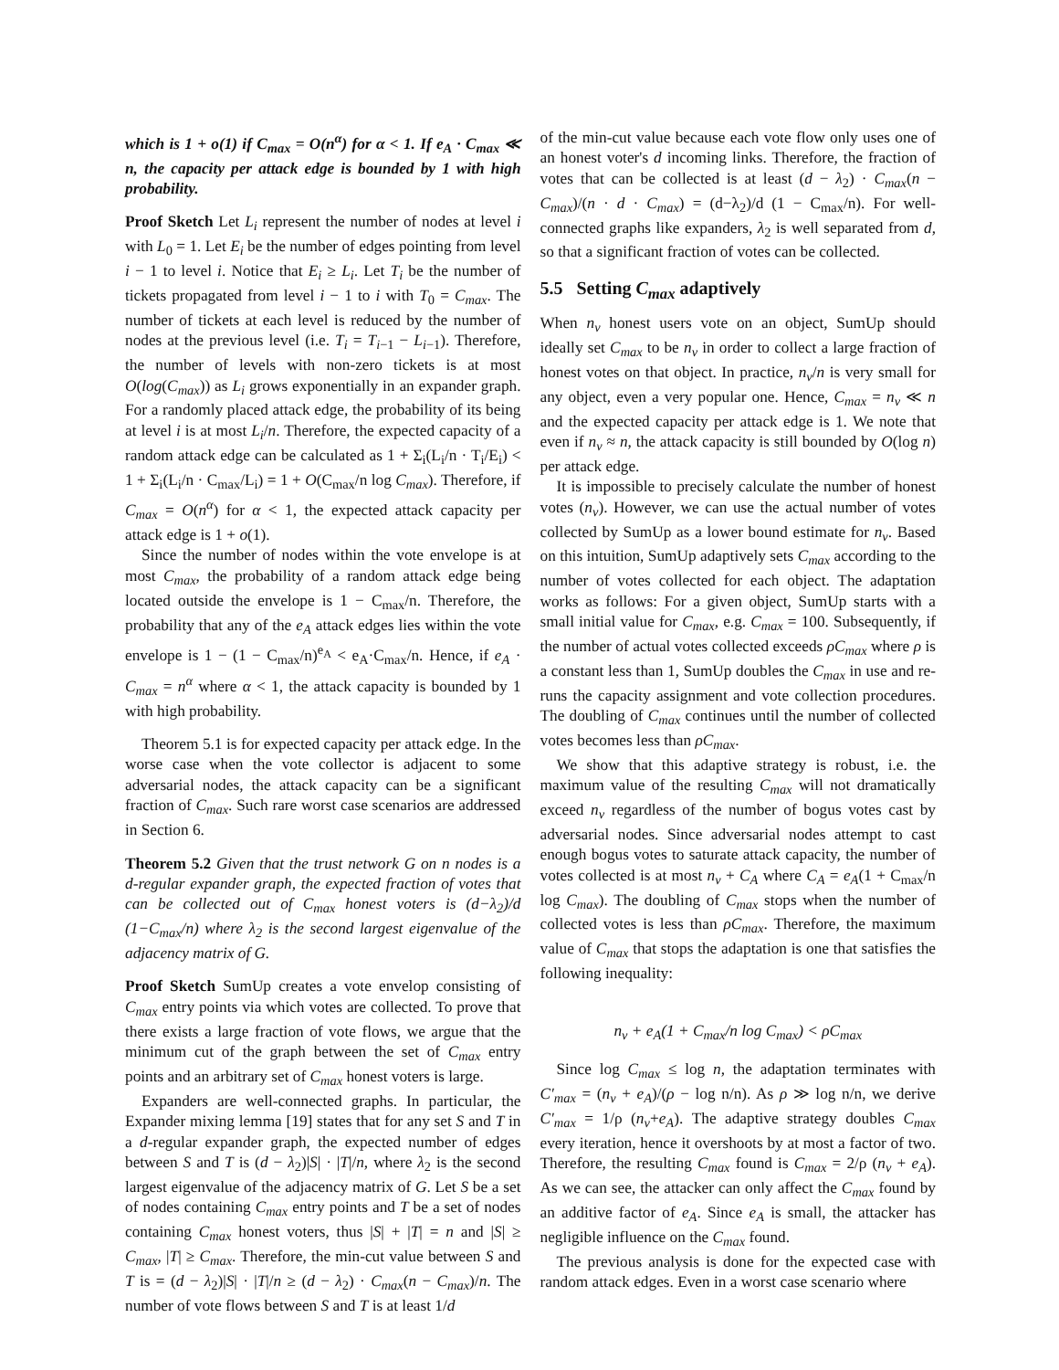which is 1 + o(1) if C<sub>max</sub> = O(n<sup>α</sup>) for α < 1. If e<sub>A</sub> · C<sub>max</sub> ≪ n, the capacity per attack edge is bounded by 1 with high probability.
Proof Sketch Let L<sub>i</sub> represent the number of nodes at level i with L<sub>0</sub> = 1. Let E<sub>i</sub> be the number of edges pointing from level i − 1 to level i. Notice that E<sub>i</sub> ≥ L<sub>i</sub>. Let T<sub>i</sub> be the number of tickets propagated from level i − 1 to i with T<sub>0</sub> = C<sub>max</sub>. The number of tickets at each level is reduced by the number of nodes at the previous level (i.e. T<sub>i</sub> = T<sub>i−1</sub> − L<sub>i−1</sub>). Therefore, the number of levels with non-zero tickets is at most O(log(C<sub>max</sub>)) as L<sub>i</sub> grows exponentially in an expander graph. For a randomly placed attack edge, the probability of its being at level i is at most L<sub>i</sub>/n. Therefore, the expected capacity of a random attack edge can be calculated as 1 + Σ<sub>i</sub>(L<sub>i</sub>/n · T<sub>i</sub>/E<sub>i</sub>) < 1 + Σ<sub>i</sub>(L<sub>i</sub>/n · C<sub>max</sub>/L<sub>i</sub>) = 1 + O(C<sub>max</sub>/n log C<sub>max</sub>). Therefore, if C<sub>max</sub> = O(n<sup>α</sup>) for α < 1, the expected attack capacity per attack edge is 1 + o(1).
Since the number of nodes within the vote envelope is at most C<sub>max</sub>, the probability of a random attack edge being located outside the envelope is 1 − C<sub>max</sub>/n. Therefore, the probability that any of the e<sub>A</sub> attack edges lies within the vote envelope is 1 − (1 − C<sub>max</sub>/n)<sup>e<sub>A</sub></sup> < e<sub>A</sub>·C<sub>max</sub>/n. Hence, if e<sub>A</sub> · C<sub>max</sub> = n<sup>α</sup> where α < 1, the attack capacity is bounded by 1 with high probability.
Theorem 5.1 is for expected capacity per attack edge. In the worse case when the vote collector is adjacent to some adversarial nodes, the attack capacity can be a significant fraction of C<sub>max</sub>. Such rare worst case scenarios are addressed in Section 6.
Theorem 5.2 Given that the trust network G on n nodes is a d-regular expander graph, the expected fraction of votes that can be collected out of C<sub>max</sub> honest voters is (d−λ<sub>2</sub>)/d (1−C<sub>max</sub>/n) where λ<sub>2</sub> is the second largest eigenvalue of the adjacency matrix of G.
Proof Sketch SumUp creates a vote envelop consisting of C<sub>max</sub> entry points via which votes are collected. To prove that there exists a large fraction of vote flows, we argue that the minimum cut of the graph between the set of C<sub>max</sub> entry points and an arbitrary set of C<sub>max</sub> honest voters is large.
Expanders are well-connected graphs. In particular, the Expander mixing lemma [19] states that for any set S and T in a d-regular expander graph, the expected number of edges between S and T is (d − λ<sub>2</sub>)|S| · |T|/n, where λ<sub>2</sub> is the second largest eigenvalue of the adjacency matrix of G. Let S be a set of nodes containing C<sub>max</sub> entry points and T be a set of nodes containing C<sub>max</sub> honest voters, thus |S| + |T| = n and |S| ≥ C<sub>max</sub>, |T| ≥ C<sub>max</sub>. Therefore, the min-cut value between S and T is = (d − λ<sub>2</sub>)|S| · |T|/n ≥ (d − λ<sub>2</sub>) · C<sub>max</sub>(n − C<sub>max</sub>)/n. The number of vote flows between S and T is at least 1/d
of the min-cut value because each vote flow only uses one of an honest voter's d incoming links. Therefore, the fraction of votes that can be collected is at least (d − λ<sub>2</sub>) · C<sub>max</sub>(n − C<sub>max</sub>)/(n · d · C<sub>max</sub>) = (d−λ<sub>2</sub>)/d (1 − C<sub>max</sub>/n). For well-connected graphs like expanders, λ<sub>2</sub> is well separated from d, so that a significant fraction of votes can be collected.
5.5 Setting C<sub>max</sub> adaptively
When n<sub>v</sub> honest users vote on an object, SumUp should ideally set C<sub>max</sub> to be n<sub>v</sub> in order to collect a large fraction of honest votes on that object. In practice, n<sub>v</sub>/n is very small for any object, even a very popular one. Hence, C<sub>max</sub> = n<sub>v</sub> ≪ n and the expected capacity per attack edge is 1. We note that even if n<sub>v</sub> ≈ n, the attack capacity is still bounded by O(log n) per attack edge.
It is impossible to precisely calculate the number of honest votes (n<sub>v</sub>). However, we can use the actual number of votes collected by SumUp as a lower bound estimate for n<sub>v</sub>. Based on this intuition, SumUp adaptively sets C<sub>max</sub> according to the number of votes collected for each object. The adaptation works as follows: For a given object, SumUp starts with a small initial value for C<sub>max</sub>, e.g. C<sub>max</sub> = 100. Subsequently, if the number of actual votes collected exceeds ρC<sub>max</sub> where ρ is a constant less than 1, SumUp doubles the C<sub>max</sub> in use and re-runs the capacity assignment and vote collection procedures. The doubling of C<sub>max</sub> continues until the number of collected votes becomes less than ρC<sub>max</sub>.
We show that this adaptive strategy is robust, i.e. the maximum value of the resulting C<sub>max</sub> will not dramatically exceed n<sub>v</sub> regardless of the number of bogus votes cast by adversarial nodes. Since adversarial nodes attempt to cast enough bogus votes to saturate attack capacity, the number of votes collected is at most n<sub>v</sub> + C<sub>A</sub> where C<sub>A</sub> = e<sub>A</sub>(1 + C<sub>max</sub>/n log C<sub>max</sub>). The doubling of C<sub>max</sub> stops when the number of collected votes is less than ρC<sub>max</sub>. Therefore, the maximum value of C<sub>max</sub> that stops the adaptation is one that satisfies the following inequality:
n<sub>v</sub> + e<sub>A</sub>(1 + C<sub>max</sub>/n log C<sub>max</sub>) < ρC<sub>max</sub>
Since log C<sub>max</sub> ≤ log n, the adaptation terminates with C′<sub>max</sub> = (n<sub>v</sub> + e<sub>A</sub>)/(ρ − log n/n). As ρ ≫ log n/n, we derive C′<sub>max</sub> = 1/ρ (n<sub>v</sub>+e<sub>A</sub>). The adaptive strategy doubles C<sub>max</sub> every iteration, hence it overshoots by at most a factor of two. Therefore, the resulting C<sub>max</sub> found is C<sub>max</sub> = 2/ρ (n<sub>v</sub> + e<sub>A</sub>). As we can see, the attacker can only affect the C<sub>max</sub> found by an additive factor of e<sub>A</sub>. Since e<sub>A</sub> is small, the attacker has negligible influence on the C<sub>max</sub> found.
The previous analysis is done for the expected case with random attack edges. Even in a worst case scenario where